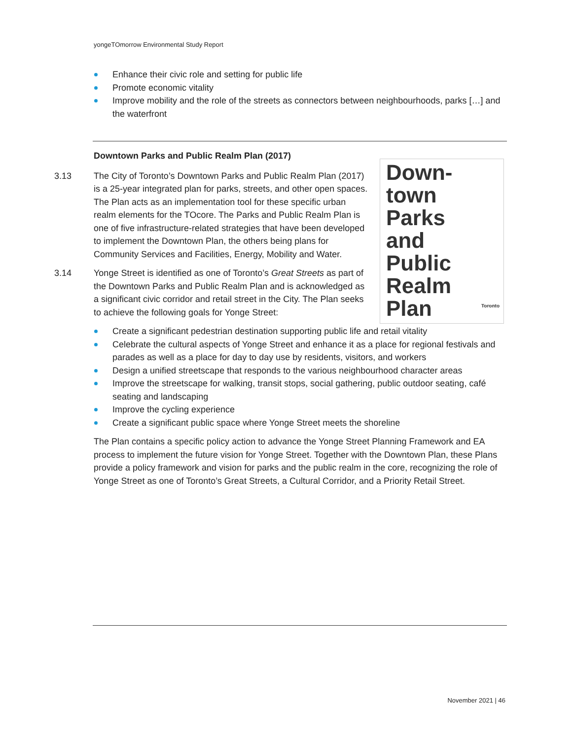yongeTOmorrow Environmental Study Report
Enhance their civic role and setting for public life
Promote economic vitality
Improve mobility and the role of the streets as connectors between neighbourhoods, parks […] and the waterfront
Downtown Parks and Public Realm Plan (2017)
Down-
town
Parks
and
Public
Realm
Plan
Toronto
3.13 The City of Toronto’s Downtown Parks and Public Realm Plan (2017) is a 25-year integrated plan for parks, streets, and other open spaces. The Plan acts as an implementation tool for these specific urban realm elements for the TOcore. The Parks and Public Realm Plan is one of five infrastructure-related strategies that have been developed to implement the Downtown Plan, the others being plans for Community Services and Facilities, Energy, Mobility and Water.
3.14 Yonge Street is identified as one of Toronto’s Great Streets as part of the Downtown Parks and Public Realm Plan and is acknowledged as a significant civic corridor and retail street in the City. The Plan seeks to achieve the following goals for Yonge Street:
Create a significant pedestrian destination supporting public life and retail vitality
Celebrate the cultural aspects of Yonge Street and enhance it as a place for regional festivals and parades as well as a place for day to day use by residents, visitors, and workers
Design a unified streetscape that responds to the various neighbourhood character areas
Improve the streetscape for walking, transit stops, social gathering, public outdoor seating, café seating and landscaping
Improve the cycling experience
Create a significant public space where Yonge Street meets the shoreline
The Plan contains a specific policy action to advance the Yonge Street Planning Framework and EA process to implement the future vision for Yonge Street. Together with the Downtown Plan, these Plans provide a policy framework and vision for parks and the public realm in the core, recognizing the role of Yonge Street as one of Toronto’s Great Streets, a Cultural Corridor, and a Priority Retail Street.
November 2021 | 46